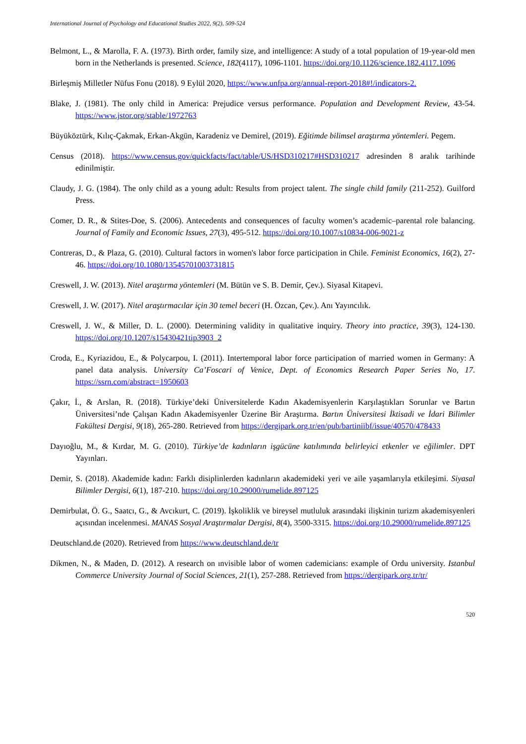International Journal of Psychology and Educational Studies 2022, 9(2), 509-524
Belmont, L., & Marolla, F. A. (1973). Birth order, family size, and intelligence: A study of a total population of 19-year-old men born in the Netherlands is presented. Science, 182(4117), 1096-1101. https://doi.org/10.1126/science.182.4117.1096
Birleşmiş Milletler Nüfus Fonu (2018). 9 Eylül 2020, https://www.unfpa.org/annual-report-2018#!/indicators-2.
Blake, J. (1981). The only child in America: Prejudice versus performance. Population and Development Review, 43-54. https://www.jstor.org/stable/1972763
Büyüköztürk, Kılıç-Çakmak, Erkan-Akgün, Karadeniz ve Demirel, (2019). Eğitimde bilimsel araştırma yöntemleri. Pegem.
Census (2018). https://www.census.gov/quickfacts/fact/table/US/HSD310217#HSD310217 adresinden 8 aralık tarihinde edinilmiştir.
Claudy, J. G. (1984). The only child as a young adult: Results from project talent. The single child family (211-252). Guilford Press.
Comer, D. R., & Stites-Doe, S. (2006). Antecedents and consequences of faculty women’s academic–parental role balancing. Journal of Family and Economic Issues, 27(3), 495-512. https://doi.org/10.1007/s10834-006-9021-z
Contreras, D., & Plaza, G. (2010). Cultural factors in women's labor force participation in Chile. Feminist Economics, 16(2), 27-46. https://doi.org/10.1080/13545701003731815
Creswell, J. W. (2013). Nitel araştırma yöntemleri (M. Bütün ve S. B. Demir, Çev.). Siyasal Kitapevi.
Creswell, J. W. (2017). Nitel araştırmacılar için 30 temel beceri (H. Özcan, Çev.). Anı Yayıncılık.
Creswell, J. W., & Miller, D. L. (2000). Determining validity in qualitative inquiry. Theory into practice, 39(3), 124-130. https://doi.org/10.1207/s15430421tip3903_2
Croda, E., Kyriazidou, E., & Polycarpou, I. (2011). Intertemporal labor force participation of married women in Germany: A panel data analysis. University Ca’Foscari of Venice, Dept. of Economics Research Paper Series No, 17. https://ssrn.com/abstract=1950603
Çakır, İ., & Arslan, R. (2018). Türkiye’deki Üniversitelerde Kadın Akademisyenlerin Karşılaştıkları Sorunlar ve Bartın Üniversitesi’nde Çalışan Kadın Akademisyenler Üzerine Bir Araştırma. Bartın Üniversitesi İktisadi ve İdari Bilimler Fakültesi Dergisi, 9(18), 265-280. Retrieved from https://dergipark.org.tr/en/pub/bartiniibf/issue/40570/478433
Dayıoğlu, M., & Kırdar, M. G. (2010). Türkiye’de kadınların işgücüne katılımında belirleyici etkenler ve eğilimler. DPT Yayınları.
Demir, S. (2018). Akademide kadın: Farklı disiplinlerden kadınların akademideki yeri ve aile yaşamlarıyla etkileşimi. Siyasal Bilimler Dergisi, 6(1), 187-210. https://doi.org/10.29000/rumelide.897125
Demirbulat, Ö. G., Saatcı, G., & Avcıkurt, C. (2019). İşkoliklik ve bireysel mutluluk arasındaki ilişkinin turizm akademisyenleri açısından incelenmesi. MANAS Sosyal Araştırmalar Dergisi, 8(4), 3500-3315. https://doi.org/10.29000/rumelide.897125
Deutschland.de (2020). Retrieved from https://www.deutschland.de/tr
Dikmen, N., & Maden, D. (2012). A research on ınvisible labor of women cademicians: example of Ordu university. Istanbul Commerce University Journal of Social Sciences, 21(1), 257-288. Retrieved from https://dergipark.org.tr/tr/
520